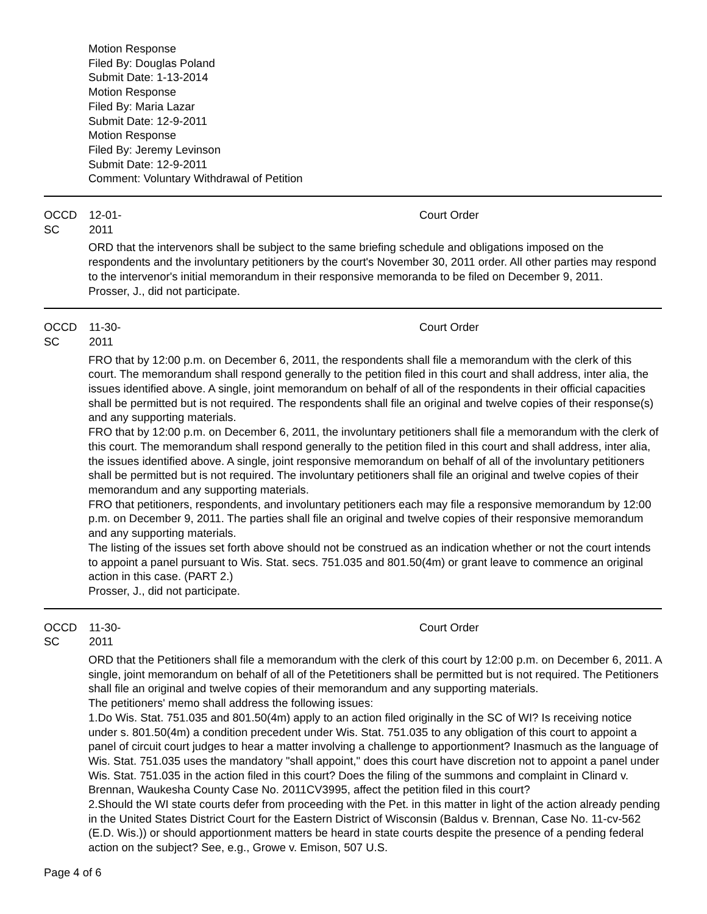Motion Response
Filed By: Douglas Poland
Submit Date: 1-13-2014
Motion Response
Filed By: Maria Lazar
Submit Date: 12-9-2011
Motion Response
Filed By: Jeremy Levinson
Submit Date: 12-9-2011
Comment: Voluntary Withdrawal of Petition
OCCD SC 12-01-2011 Court Order
ORD that the intervenors shall be subject to the same briefing schedule and obligations imposed on the respondents and the involuntary petitioners by the court's November 30, 2011 order. All other parties may respond to the intervenor's initial memorandum in their responsive memoranda to be filed on December 9, 2011.
Prosser, J., did not participate.
OCCD SC 11-30-2011 Court Order
FRO that by 12:00 p.m. on December 6, 2011, the respondents shall file a memorandum with the clerk of this court. The memorandum shall respond generally to the petition filed in this court and shall address, inter alia, the issues identified above. A single, joint memorandum on behalf of all of the respondents in their official capacities shall be permitted but is not required. The respondents shall file an original and twelve copies of their response(s) and any supporting materials.
FRO that by 12:00 p.m. on December 6, 2011, the involuntary petitioners shall file a memorandum with the clerk of this court. The memorandum shall respond generally to the petition filed in this court and shall address, inter alia, the issues identified above. A single, joint responsive memorandum on behalf of all of the involuntary petitioners shall be permitted but is not required. The involuntary petitioners shall file an original and twelve copies of their memorandum and any supporting materials.
FRO that petitioners, respondents, and involuntary petitioners each may file a responsive memorandum by 12:00 p.m. on December 9, 2011. The parties shall file an original and twelve copies of their responsive memorandum and any supporting materials.
The listing of the issues set forth above should not be construed as an indication whether or not the court intends to appoint a panel pursuant to Wis. Stat. secs. 751.035 and 801.50(4m) or grant leave to commence an original action in this case. (PART 2.)
Prosser, J., did not participate.
OCCD SC 11-30-2011 Court Order
ORD that the Petitioners shall file a memorandum with the clerk of this court by 12:00 p.m. on December 6, 2011. A single, joint memorandum on behalf of all of the Petetitioners shall be permitted but is not required. The Petitioners shall file an original and twelve copies of their memorandum and any supporting materials.
The petitioners' memo shall address the following issues:
1.Do Wis. Stat. 751.035 and 801.50(4m) apply to an action filed originally in the SC of WI? Is receiving notice under s. 801.50(4m) a condition precedent under Wis. Stat. 751.035 to any obligation of this court to appoint a panel of circuit court judges to hear a matter involving a challenge to apportionment? Inasmuch as the language of Wis. Stat. 751.035 uses the mandatory "shall appoint," does this court have discretion not to appoint a panel under Wis. Stat. 751.035 in the action filed in this court? Does the filing of the summons and complaint in Clinard v. Brennan, Waukesha County Case No. 2011CV3995, affect the petition filed in this court?
2.Should the WI state courts defer from proceeding with the Pet. in this matter in light of the action already pending in the United States District Court for the Eastern District of Wisconsin (Baldus v. Brennan, Case No. 11-cv-562 (E.D. Wis.)) or should apportionment matters be heard in state courts despite the presence of a pending federal action on the subject? See, e.g., Growe v. Emison, 507 U.S.
Page 4 of 6